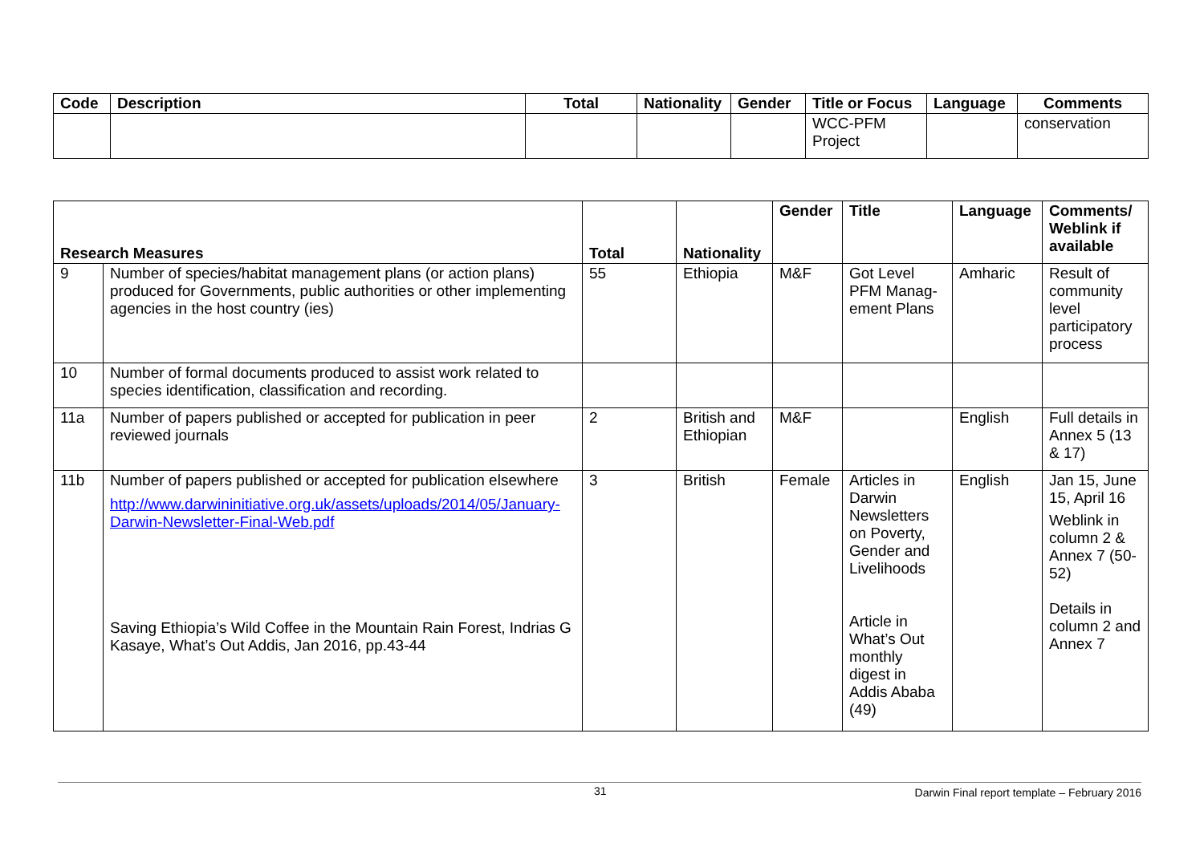| Code | Description | Total | Nationality | Gender | Title or Focus | Language | Comments |
| --- | --- | --- | --- | --- | --- | --- | --- |
| | | | | | WCC-PFM Project | | conservation |
| Research Measures | | Total | Nationality | Gender | Title | Language | Comments/ Weblink if available |
| --- | --- | --- | --- | --- | --- | --- | --- |
| 9 | Number of species/habitat management plans (or action plans) produced for Governments, public authorities or other implementing agencies in the host country (ies) | 55 | Ethiopia | M&F | Got Level PFM Manag-ement Plans | Amharic | Result of community level participatory process |
| 10 | Number of formal documents produced to assist work related to species identification, classification and recording. | | | | | | |
| 11a | Number of papers published or accepted for publication in peer reviewed journals | 2 | British and Ethiopian | M&F | | English | Full details in Annex 5 (13 & 17) |
| 11b | Number of papers published or accepted for publication elsewhere http://www.darwininitiative.org.uk/assets/uploads/2014/05/January-Darwin-Newsletter-Final-Web.pdf Saving Ethiopia’s Wild Coffee in the Mountain Rain Forest, Indrias G Kasaye, What’s Out Addis, Jan 2016, pp.43-44 | 3 | British | Female | Articles in Darwin Newsletters on Poverty, Gender and Livelihoods Article in What’s Out monthly digest in Addis Ababa (49) | English | Jan 15, June 15, April 16 Weblink in column 2 & Annex 7 (50-52) Details in column 2 and Annex 7 |
31 Darwin Final report template – February 2016